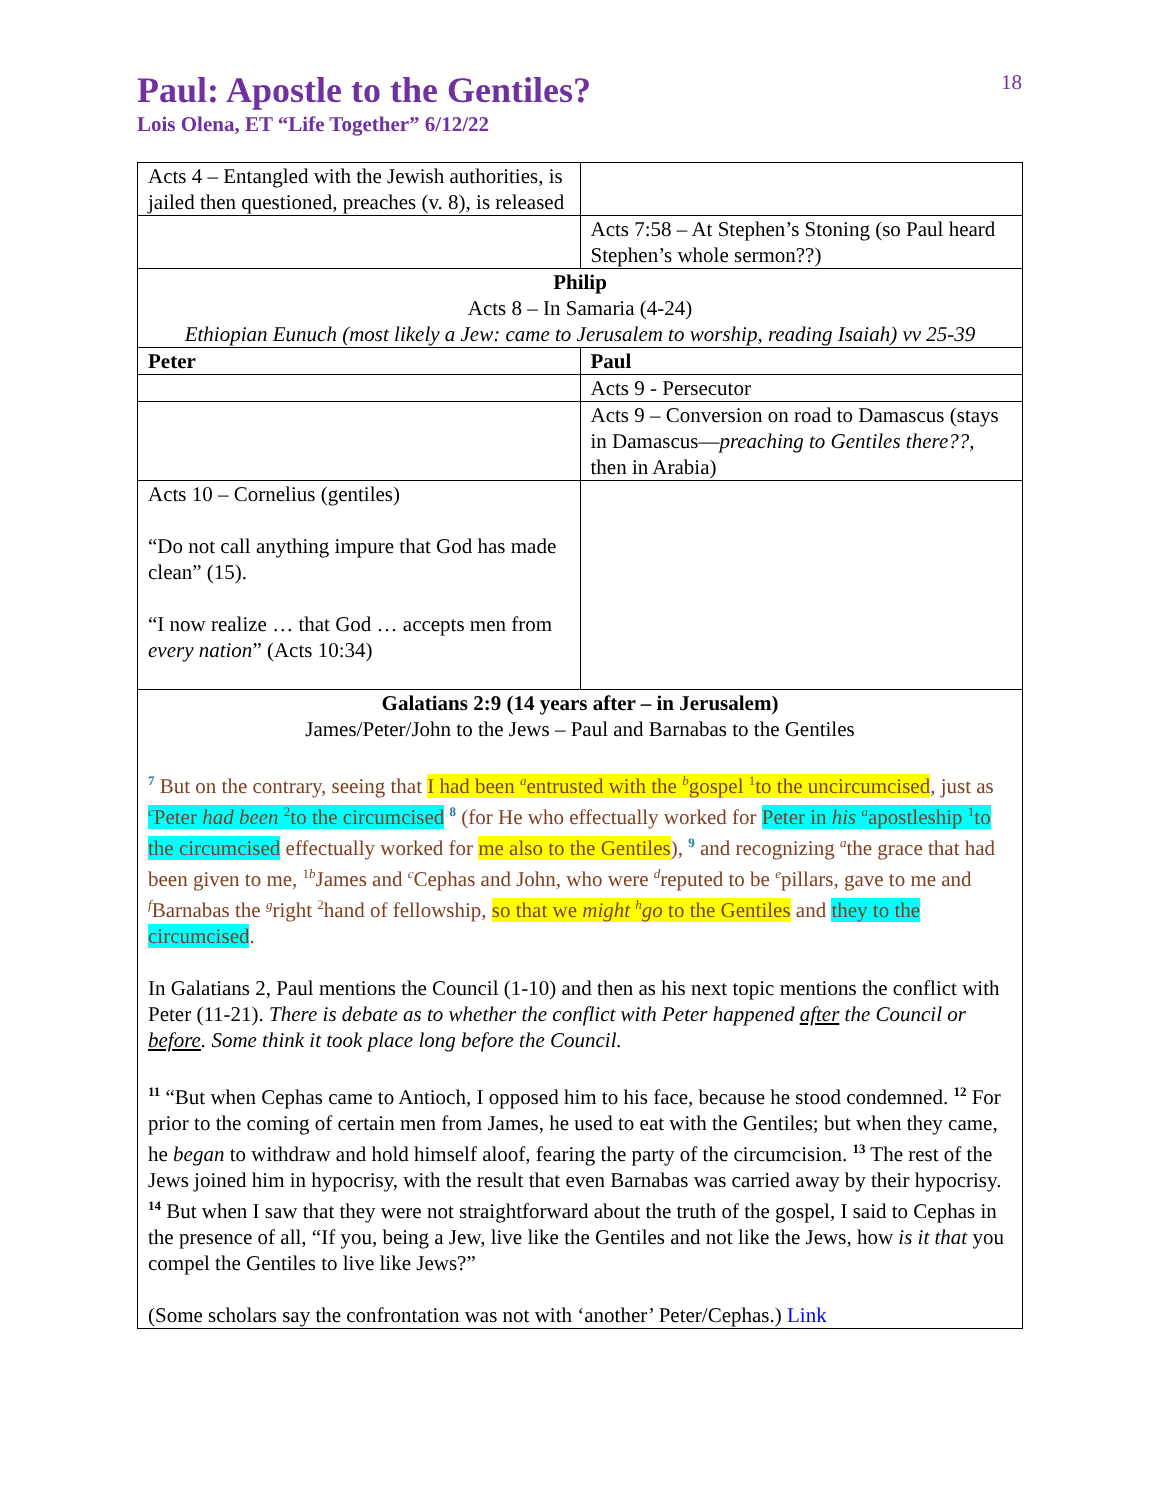18
Paul: Apostle to the Gentiles?
Lois Olena, ET “Life Together” 6/12/22
| Acts 4 – Entangled with the Jewish authorities, is jailed then questioned, preaches (v. 8), is released | |
| | Acts 7:58 – At Stephen’s Stoning (so Paul heard Stephen’s whole sermon??) |
| Philip Acts 8 – In Samaria (4-24) Ethiopian Eunuch (most likely a Jew: came to Jerusalem to worship, reading Isaiah) vv 25-39 | |
| Peter | Paul |
| | Acts 9 - Persecutor |
| | Acts 9 – Conversion on road to Damascus (stays in Damascus— preaching to Gentiles there?? , then in Arabia) |
| Acts 10 – Cornelius (gentiles) “Do not call anything impure that God has made clean” (15). “I now realize … that God … accepts men from every nation ” (Acts 10:34) | |
| Galatians 2:9 (14 years after – in Jerusalem) James/Peter/John to the Jews – Paul and Barnabas to the Gentiles <sup>7</sup> But on the contrary, seeing that I had been <sup>a</sup>entrusted with the <sup>b</sup>gospel <sup>1</sup>to the uncircumcised , just as <sup>c</sup>Peter had been <sup>2</sup>to the circumcised <sup>8</sup> (for He who effectually worked for Peter in his <sup>a</sup>apostleship <sup>1</sup>to the circumcised effectually worked for me also to the Gentiles ), <sup>9</sup> and recognizing <sup>a</sup>the grace that had been given to me, <sup>1b</sup>James and <sup>c</sup>Cephas and John, who were <sup>d</sup>reputed to be <sup>e</sup>pillars, gave to me and <sup>f</sup>Barnabas the <sup>g</sup>right <sup>2</sup>hand of fellowship, so that we might <sup>h</sup> go to the Gentiles and they to the circumcised . In Galatians 2, Paul mentions the Council (1-10) and then as his next topic mentions the conflict with Peter (11-21). There is debate as to whether the conflict with Peter happened after the Council or before . Some think it took place long before the Council. <sup>11</sup> “But when Cephas came to Antioch, I opposed him to his face, because he stood condemned. <sup>12</sup> For prior to the coming of certain men from James, he used to eat with the Gentiles; but when they came, he began to withdraw and hold himself aloof, fearing the party of the circumcision. <sup>13</sup> The rest of the Jews joined him in hypocrisy, with the result that even Barnabas was carried away by their hypocrisy. <sup>14</sup> But when I saw that they were not straightforward about the truth of the gospel, I said to Cephas in the presence of all, “If you, being a Jew, live like the Gentiles and not like the Jews, how is it that you compel the Gentiles to live like Jews?” (Some scholars say the confrontation was not with ‘another’ Peter/Cephas.) Link | |